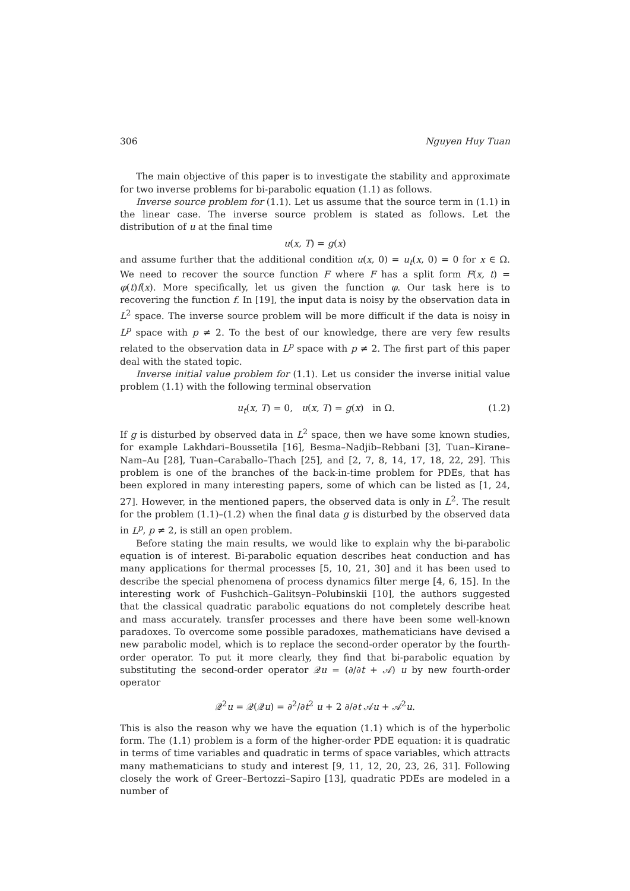306 Nguyen Huy Tuan
The main objective of this paper is to investigate the stability and approximate for two inverse problems for bi-parabolic equation (1.1) as follows.
Inverse source problem for (1.1). Let us assume that the source term in (1.1) in the linear case. The inverse source problem is stated as follows. Let the distribution of u at the final time
u(x, T) = g(x)
and assume further that the additional condition u(x, 0) = u<sub>t</sub>(x, 0) = 0 for x ∈ Ω. We need to recover the source function F where F has a split form F(x, t) = φ(t)f(x). More specifically, let us given the function φ. Our task here is to recovering the function f. In [19], the input data is noisy by the observation data in L<sup>2</sup> space. The inverse source problem will be more difficult if the data is noisy in L<sup>p</sup> space with p ≠ 2. To the best of our knowledge, there are very few results related to the observation data in L<sup>p</sup> space with p ≠ 2. The first part of this paper deal with the stated topic.
Inverse initial value problem for (1.1). Let us consider the inverse initial value problem (1.1) with the following terminal observation
u<sub>t</sub>(x, T) = 0, u(x, T) = g(x) in Ω. (1.2)
If g is disturbed by observed data in L<sup>2</sup> space, then we have some known studies, for example Lakhdari–Boussetila [16], Besma–Nadjib–Rebbani [3], Tuan–Kirane–Nam–Au [28], Tuan–Caraballo–Thach [25], and [2, 7, 8, 14, 17, 18, 22, 29]. This problem is one of the branches of the back-in-time problem for PDEs, that has been explored in many interesting papers, some of which can be listed as [1, 24, 27]. However, in the mentioned papers, the observed data is only in L<sup>2</sup>. The result for the problem (1.1)–(1.2) when the final data g is disturbed by the observed data in L<sup>p</sup>, p ≠ 2, is still an open problem.
Before stating the main results, we would like to explain why the bi-parabolic equation is of interest. Bi-parabolic equation describes heat conduction and has many applications for thermal processes [5, 10, 21, 30] and it has been used to describe the special phenomena of process dynamics filter merge [4, 6, 15]. In the interesting work of Fushchich–Galitsyn–Polubinskii [10], the authors suggested that the classical quadratic parabolic equations do not completely describe heat and mass accurately. transfer processes and there have been some well-known paradoxes. To overcome some possible paradoxes, mathematicians have devised a new parabolic model, which is to replace the second-order operator by the fourth-order operator. To put it more clearly, they find that bi-parabolic equation by substituting the second-order operator 𝒬u = (∂/∂t + 𝒜) u by new fourth-order operator
𝒬<sup>2</sup>u = 𝒬(𝒬u) = ∂<sup>2</sup>/∂t<sup>2</sup> u + 2 ∂/∂t 𝒜u + 𝒜<sup>2</sup>u.
This is also the reason why we have the equation (1.1) which is of the hyperbolic form. The (1.1) problem is a form of the higher-order PDE equation: it is quadratic in terms of time variables and quadratic in terms of space variables, which attracts many mathematicians to study and interest [9, 11, 12, 20, 23, 26, 31]. Following closely the work of Greer–Bertozzi–Sapiro [13], quadratic PDEs are modeled in a number of